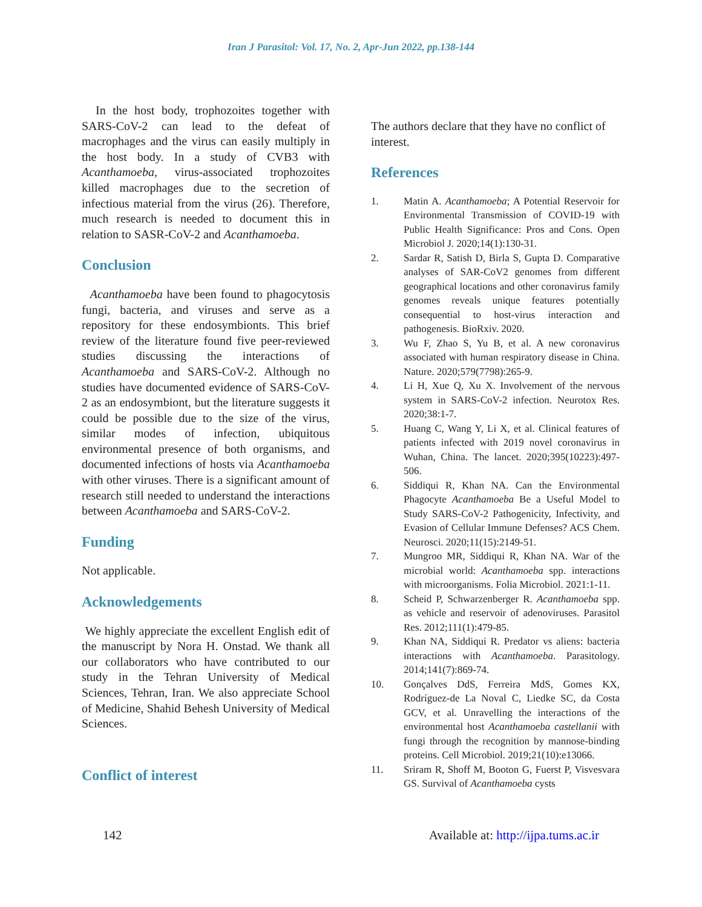Iran J Parasitol: Vol. 17, No. 2, Apr-Jun 2022, pp.138-144
In the host body, trophozoites together with SARS-CoV-2 can lead to the defeat of macrophages and the virus can easily multiply in the host body. In a study of CVB3 with Acanthamoeba, virus-associated trophozoites killed macrophages due to the secretion of infectious material from the virus (26). Therefore, much research is needed to document this in relation to SASR-CoV-2 and Acanthamoeba.
Conclusion
Acanthamoeba have been found to phagocytosis fungi, bacteria, and viruses and serve as a repository for these endosymbionts. This brief review of the literature found five peer-reviewed studies discussing the interactions of Acanthamoeba and SARS-CoV-2. Although no studies have documented evidence of SARS-CoV-2 as an endosymbiont, but the literature suggests it could be possible due to the size of the virus, similar modes of infection, ubiquitous environmental presence of both organisms, and documented infections of hosts via Acanthamoeba with other viruses. There is a significant amount of research still needed to understand the interactions between Acanthamoeba and SARS-CoV-2.
Funding
Not applicable.
Acknowledgements
We highly appreciate the excellent English edit of the manuscript by Nora H. Onstad. We thank all our collaborators who have contributed to our study in the Tehran University of Medical Sciences, Tehran, Iran. We also appreciate School of Medicine, Shahid Behesh University of Medical Sciences.
Conflict of interest
The authors declare that they have no conflict of interest.
References
1. Matin A. Acanthamoeba; A Potential Reservoir for Environmental Transmission of COVID-19 with Public Health Significance: Pros and Cons. Open Microbiol J. 2020;14(1):130-31.
2. Sardar R, Satish D, Birla S, Gupta D. Comparative analyses of SAR-CoV2 genomes from different geographical locations and other coronavirus family genomes reveals unique features potentially consequential to host-virus interaction and pathogenesis. BioRxiv. 2020.
3. Wu F, Zhao S, Yu B, et al. A new coronavirus associated with human respiratory disease in China. Nature. 2020;579(7798):265-9.
4. Li H, Xue Q, Xu X. Involvement of the nervous system in SARS-CoV-2 infection. Neurotox Res. 2020;38:1-7.
5. Huang C, Wang Y, Li X, et al. Clinical features of patients infected with 2019 novel coronavirus in Wuhan, China. The lancet. 2020;395(10223):497-506.
6. Siddiqui R, Khan NA. Can the Environmental Phagocyte Acanthamoeba Be a Useful Model to Study SARS-CoV-2 Pathogenicity, Infectivity, and Evasion of Cellular Immune Defenses? ACS Chem. Neurosci. 2020;11(15):2149-51.
7. Mungroo MR, Siddiqui R, Khan NA. War of the microbial world: Acanthamoeba spp. interactions with microorganisms. Folia Microbiol. 2021:1-11.
8. Scheid P, Schwarzenberger R. Acanthamoeba spp. as vehicle and reservoir of adenoviruses. Parasitol Res. 2012;111(1):479-85.
9. Khan NA, Siddiqui R. Predator vs aliens: bacteria interactions with Acanthamoeba. Parasitology. 2014;141(7):869-74.
10. Gonçalves DdS, Ferreira MdS, Gomes KX, Rodríguez‐de La Noval C, Liedke SC, da Costa GCV, et al. Unravelling the interactions of the environmental host Acanthamoeba castellanii with fungi through the recognition by mannose‐binding proteins. Cell Microbiol. 2019;21(10):e13066.
11. Sriram R, Shoff M, Booton G, Fuerst P, Visvesvara GS. Survival of Acanthamoeba cysts
142 Available at: http://ijpa.tums.ac.ir